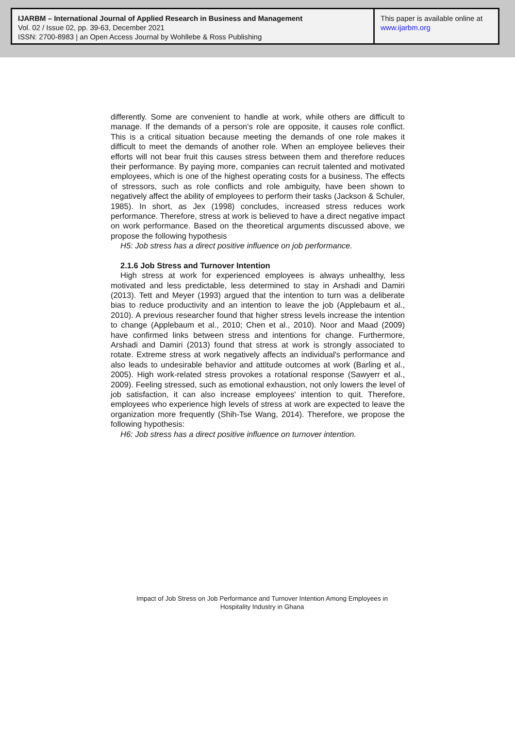IJARBM – International Journal of Applied Research in Business and Management
Vol. 02 / Issue 02, pp. 39-63, December 2021
ISSN: 2700-8983 | an Open Access Journal by Wohllebe & Ross Publishing
This paper is available online at
www.ijarbm.org
differently. Some are convenient to handle at work, while others are difficult to manage. If the demands of a person's role are opposite, it causes role conflict. This is a critical situation because meeting the demands of one role makes it difficult to meet the demands of another role. When an employee believes their efforts will not bear fruit this causes stress between them and therefore reduces their performance. By paying more, companies can recruit talented and motivated employees, which is one of the highest operating costs for a business. The effects of stressors, such as role conflicts and role ambiguity, have been shown to negatively affect the ability of employees to perform their tasks (Jackson & Schuler, 1985). In short, as Jex (1998) concludes, increased stress reduces work performance. Therefore, stress at work is believed to have a direct negative impact on work performance. Based on the theoretical arguments discussed above, we propose the following hypothesis
H5: Job stress has a direct positive influence on job performance.
2.1.6 Job Stress and Turnover Intention
High stress at work for experienced employees is always unhealthy, less motivated and less predictable, less determined to stay in Arshadi and Damiri (2013). Tett and Meyer (1993) argued that the intention to turn was a deliberate bias to reduce productivity and an intention to leave the job (Applebaum et al., 2010). A previous researcher found that higher stress levels increase the intention to change (Applebaum et al., 2010; Chen et al., 2010). Noor and Maad (2009) have confirmed links between stress and intentions for change. Furthermore, Arshadi and Damiri (2013) found that stress at work is strongly associated to rotate. Extreme stress at work negatively affects an individual's performance and also leads to undesirable behavior and attitude outcomes at work (Barling et al., 2005). High work-related stress provokes a rotational response (Sawyerr et al., 2009). Feeling stressed, such as emotional exhaustion, not only lowers the level of job satisfaction, it can also increase employees' intention to quit. Therefore, employees who experience high levels of stress at work are expected to leave the organization more frequently (Shih-Tse Wang, 2014). Therefore, we propose the following hypothesis:
H6: Job stress has a direct positive influence on turnover intention.
Impact of Job Stress on Job Performance and Turnover Intention Among Employees in Hospitality Industry in Ghana